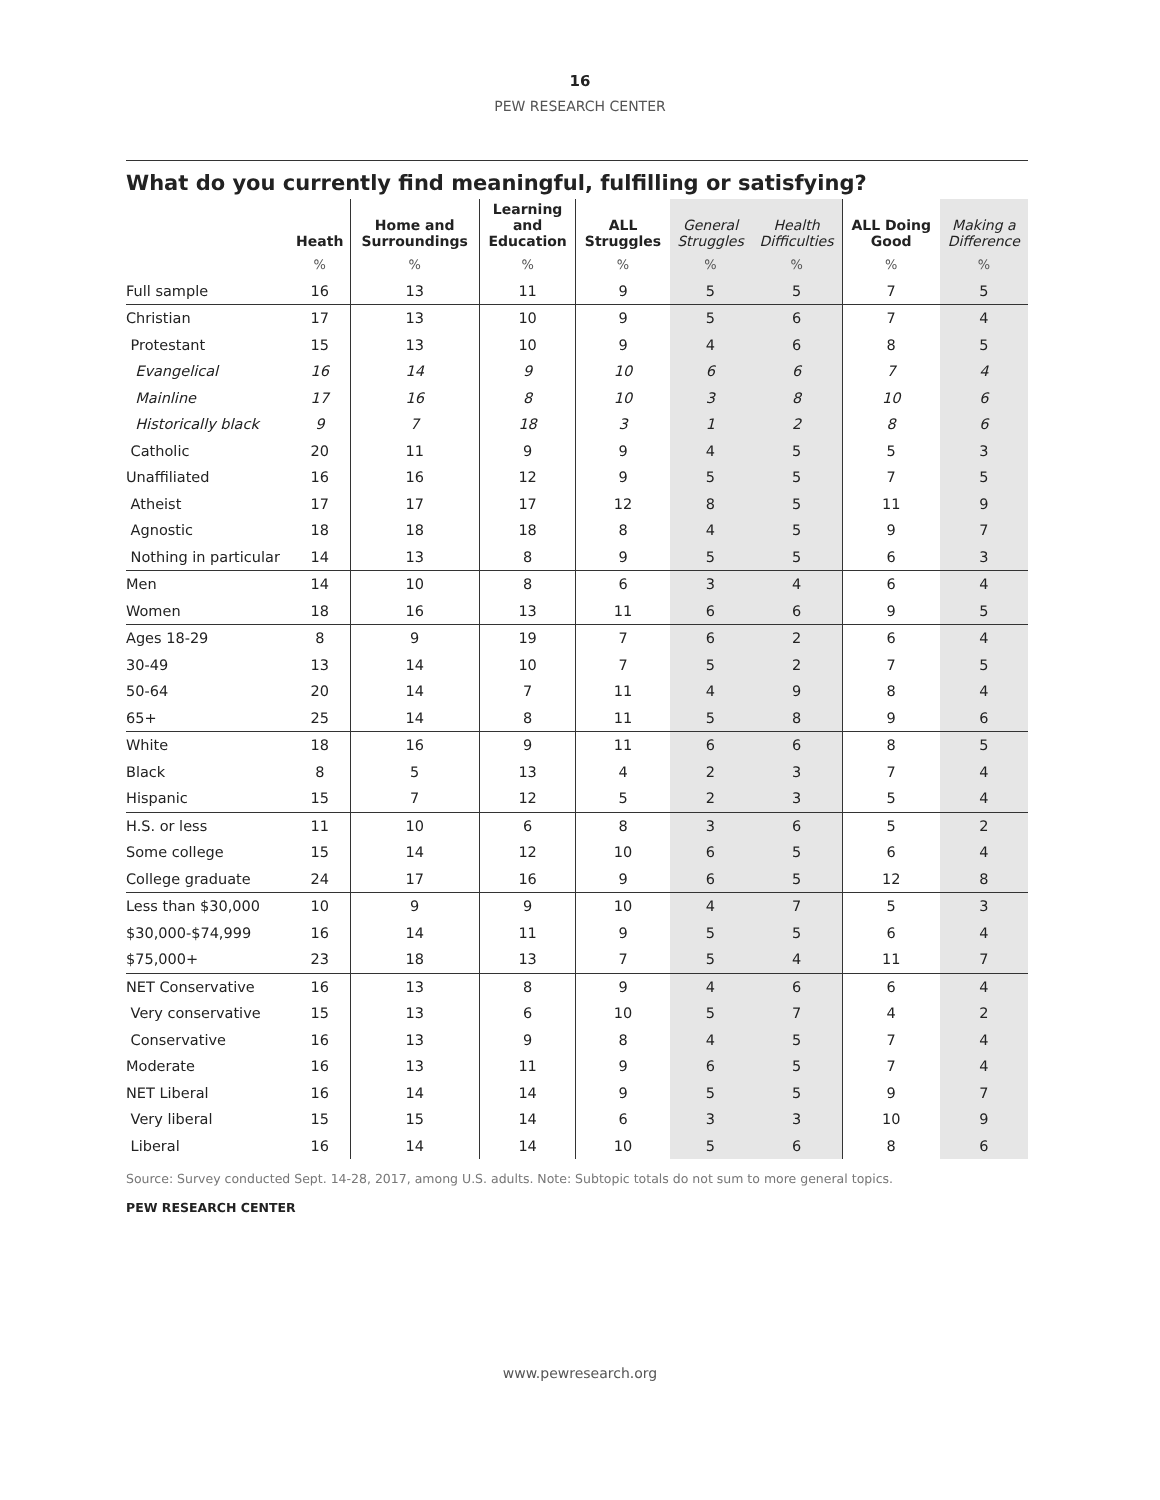16
PEW RESEARCH CENTER
What do you currently find meaningful, fulfilling or satisfying?
| | Heath | Home and Surroundings | Learning and Education | ALL Struggles | General Struggles | Health Difficulties | ALL Doing Good | Making a Difference |
| --- | --- | --- | --- | --- | --- | --- | --- | --- |
| | % | % | % | % | % | % | % | % |
| Full sample | 16 | 13 | 11 | 9 | 5 | 5 | 7 | 5 |
| Christian | 17 | 13 | 10 | 9 | 5 | 6 | 7 | 4 |
| Protestant | 15 | 13 | 10 | 9 | 4 | 6 | 8 | 5 |
| Evangelical | 16 | 14 | 9 | 10 | 6 | 6 | 7 | 4 |
| Mainline | 17 | 16 | 8 | 10 | 3 | 8 | 10 | 6 |
| Historically black | 9 | 7 | 18 | 3 | 1 | 2 | 8 | 6 |
| Catholic | 20 | 11 | 9 | 9 | 4 | 5 | 5 | 3 |
| Unaffiliated | 16 | 16 | 12 | 9 | 5 | 5 | 7 | 5 |
| Atheist | 17 | 17 | 17 | 12 | 8 | 5 | 11 | 9 |
| Agnostic | 18 | 18 | 18 | 8 | 4 | 5 | 9 | 7 |
| Nothing in particular | 14 | 13 | 8 | 9 | 5 | 5 | 6 | 3 |
| Men | 14 | 10 | 8 | 6 | 3 | 4 | 6 | 4 |
| Women | 18 | 16 | 13 | 11 | 6 | 6 | 9 | 5 |
| Ages 18-29 | 8 | 9 | 19 | 7 | 6 | 2 | 6 | 4 |
| 30-49 | 13 | 14 | 10 | 7 | 5 | 2 | 7 | 5 |
| 50-64 | 20 | 14 | 7 | 11 | 4 | 9 | 8 | 4 |
| 65+ | 25 | 14 | 8 | 11 | 5 | 8 | 9 | 6 |
| White | 18 | 16 | 9 | 11 | 6 | 6 | 8 | 5 |
| Black | 8 | 5 | 13 | 4 | 2 | 3 | 7 | 4 |
| Hispanic | 15 | 7 | 12 | 5 | 2 | 3 | 5 | 4 |
| H.S. or less | 11 | 10 | 6 | 8 | 3 | 6 | 5 | 2 |
| Some college | 15 | 14 | 12 | 10 | 6 | 5 | 6 | 4 |
| College graduate | 24 | 17 | 16 | 9 | 6 | 5 | 12 | 8 |
| Less than $30,000 | 10 | 9 | 9 | 10 | 4 | 7 | 5 | 3 |
| $30,000-$74,999 | 16 | 14 | 11 | 9 | 5 | 5 | 6 | 4 |
| $75,000+ | 23 | 18 | 13 | 7 | 5 | 4 | 11 | 7 |
| NET Conservative | 16 | 13 | 8 | 9 | 4 | 6 | 6 | 4 |
| Very conservative | 15 | 13 | 6 | 10 | 5 | 7 | 4 | 2 |
| Conservative | 16 | 13 | 9 | 8 | 4 | 5 | 7 | 4 |
| Moderate | 16 | 13 | 11 | 9 | 6 | 5 | 7 | 4 |
| NET Liberal | 16 | 14 | 14 | 9 | 5 | 5 | 9 | 7 |
| Very liberal | 15 | 15 | 14 | 6 | 3 | 3 | 10 | 9 |
| Liberal | 16 | 14 | 14 | 10 | 5 | 6 | 8 | 6 |
Source: Survey conducted Sept. 14-28, 2017, among U.S. adults. Note: Subtopic totals do not sum to more general topics.
PEW RESEARCH CENTER
www.pewresearch.org